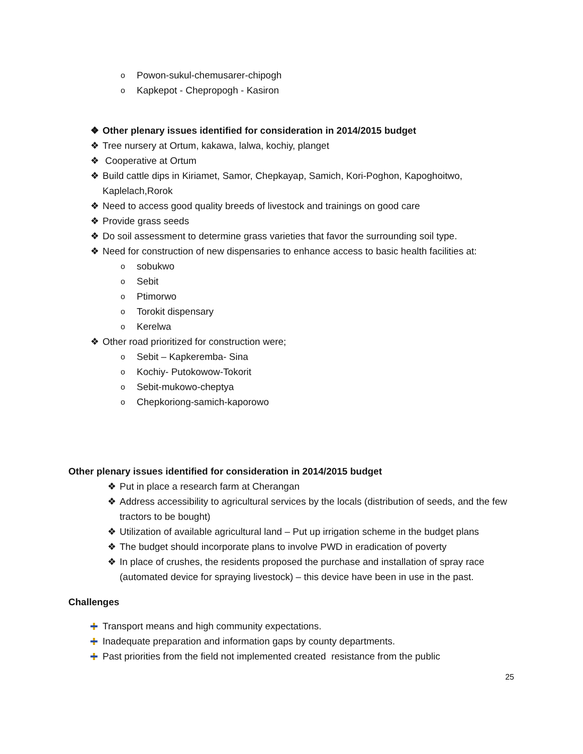o Powon-sukul-chemusarer-chipogh
o Kapkepot - Chepropogh - Kasiron
❖ Other plenary issues identified for consideration in 2014/2015 budget
❖ Tree nursery at Ortum, kakawa, lalwa, kochiy, planget
❖ Cooperative at Ortum
❖ Build cattle dips in Kiriamet, Samor, Chepkayap, Samich, Kori-Poghon, Kapoghoitwo,
Kaplelach,Rorok
❖ Need to access good quality breeds of livestock and trainings on good care
❖ Provide grass seeds
❖ Do soil assessment to determine grass varieties that favor the surrounding soil type.
❖ Need for construction of new dispensaries to enhance access to basic health facilities at:
osobukwo
o Sebit
o Ptimorwo
o Torokit dispensary
o Kerelwa
❖ Other road prioritized for construction were;
o Sebit – Kapkeremba- Sina
o Kochiy- Putokowow-Tokorit
o Sebit-mukowo-cheptya
o Chepkoriong-samich-kaporowo
Other plenary issues identified for consideration in 2014/2015 budget
❖ Put in place a research farm at Cherangan
❖ Address accessibility to agricultural services by the locals (distribution of seeds, and the few
tractors to be bought)
❖ Utilization of available agricultural land – Put up irrigation scheme in the budget plans
❖ The budget should incorporate plans to involve PWD in eradication of poverty
❖ In place of crushes, the residents proposed the purchase and installation of spray race
(automated device for spraying livestock) – this device have been in use in the past.
Challenges
Transport means and high community expectations.
Inadequate preparation and information gaps by county departments.
Past priorities from the field not implemented created resistance from the public
25